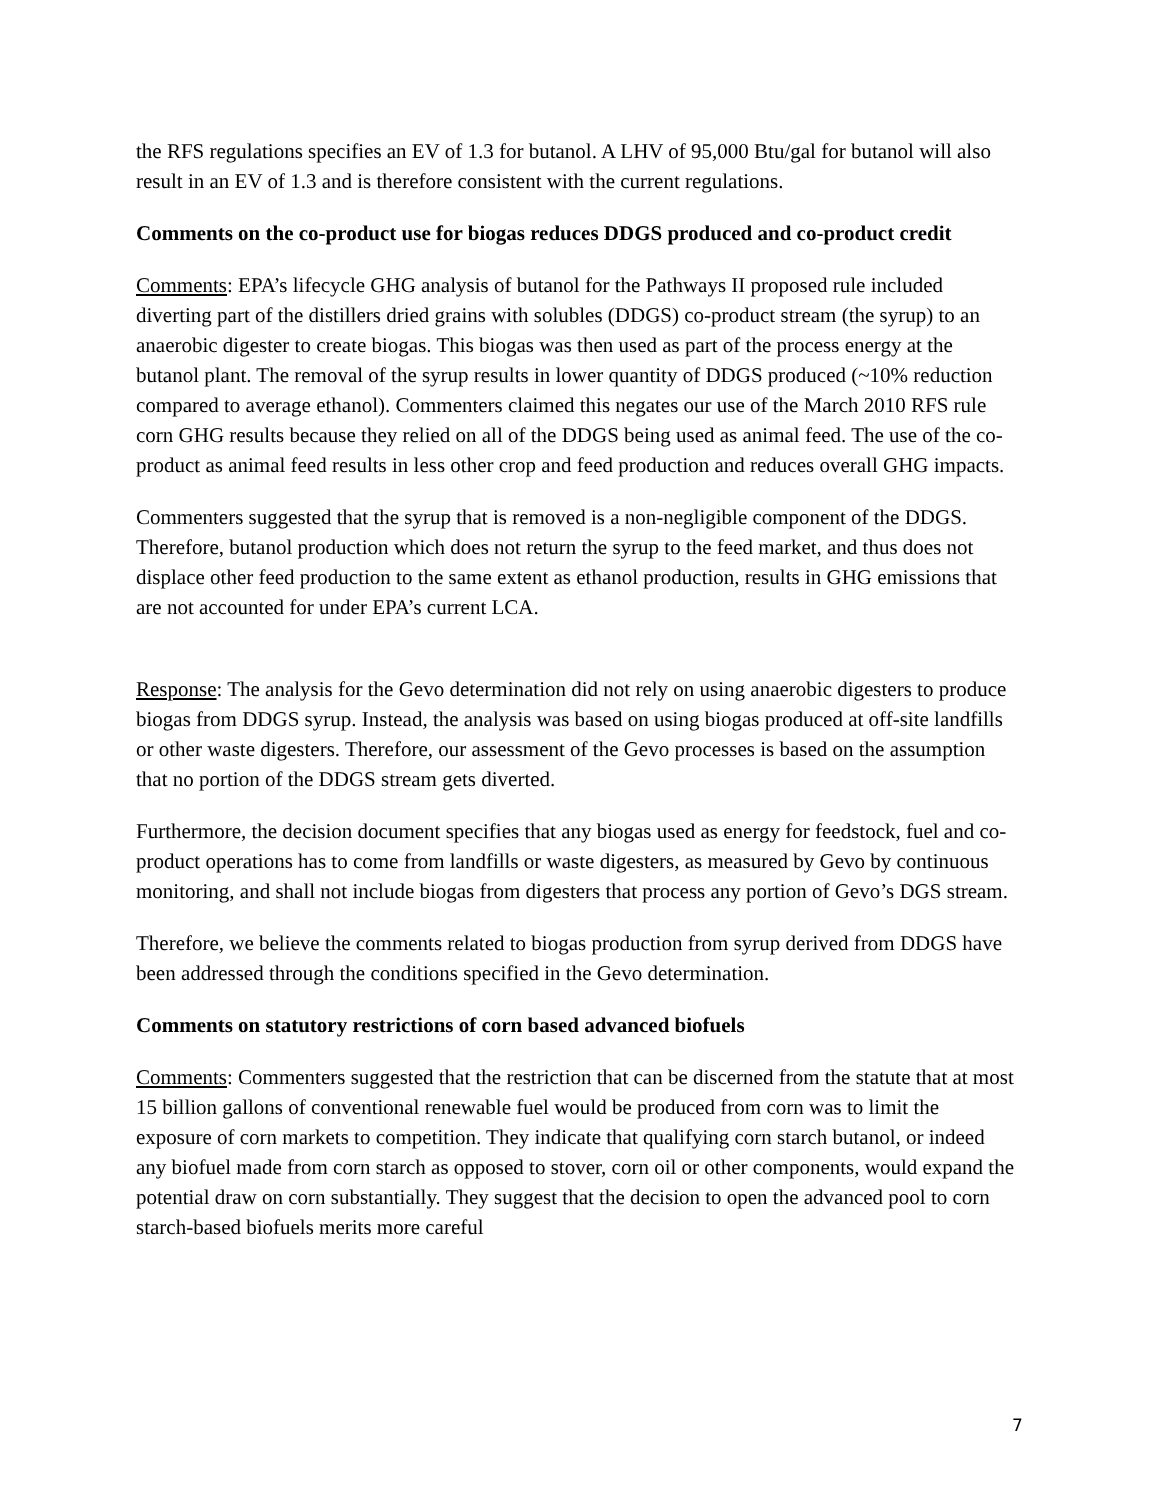the RFS regulations specifies an EV of 1.3 for butanol. A LHV of 95,000 Btu/gal for butanol will also result in an EV of 1.3 and is therefore consistent with the current regulations.
Comments on the co-product use for biogas reduces DDGS produced and co-product credit
Comments: EPA’s lifecycle GHG analysis of butanol for the Pathways II proposed rule included diverting part of the distillers dried grains with solubles (DDGS) co-product stream (the syrup) to an anaerobic digester to create biogas. This biogas was then used as part of the process energy at the butanol plant. The removal of the syrup results in lower quantity of DDGS produced (~10% reduction compared to average ethanol). Commenters claimed this negates our use of the March 2010 RFS rule corn GHG results because they relied on all of the DDGS being used as animal feed. The use of the co-product as animal feed results in less other crop and feed production and reduces overall GHG impacts.
Commenters suggested that the syrup that is removed is a non-negligible component of the DDGS. Therefore, butanol production which does not return the syrup to the feed market, and thus does not displace other feed production to the same extent as ethanol production, results in GHG emissions that are not accounted for under EPA’s current LCA.
Response: The analysis for the Gevo determination did not rely on using anaerobic digesters to produce biogas from DDGS syrup. Instead, the analysis was based on using biogas produced at off-site landfills or other waste digesters. Therefore, our assessment of the Gevo processes is based on the assumption that no portion of the DDGS stream gets diverted.
Furthermore, the decision document specifies that any biogas used as energy for feedstock, fuel and co-product operations has to come from landfills or waste digesters, as measured by Gevo by continuous monitoring, and shall not include biogas from digesters that process any portion of Gevo’s DGS stream.
Therefore, we believe the comments related to biogas production from syrup derived from DDGS have been addressed through the conditions specified in the Gevo determination.
Comments on statutory restrictions of corn based advanced biofuels
Comments: Commenters suggested that the restriction that can be discerned from the statute that at most 15 billion gallons of conventional renewable fuel would be produced from corn was to limit the exposure of corn markets to competition. They indicate that qualifying corn starch butanol, or indeed any biofuel made from corn starch as opposed to stover, corn oil or other components, would expand the potential draw on corn substantially. They suggest that the decision to open the advanced pool to corn starch-based biofuels merits more careful
7